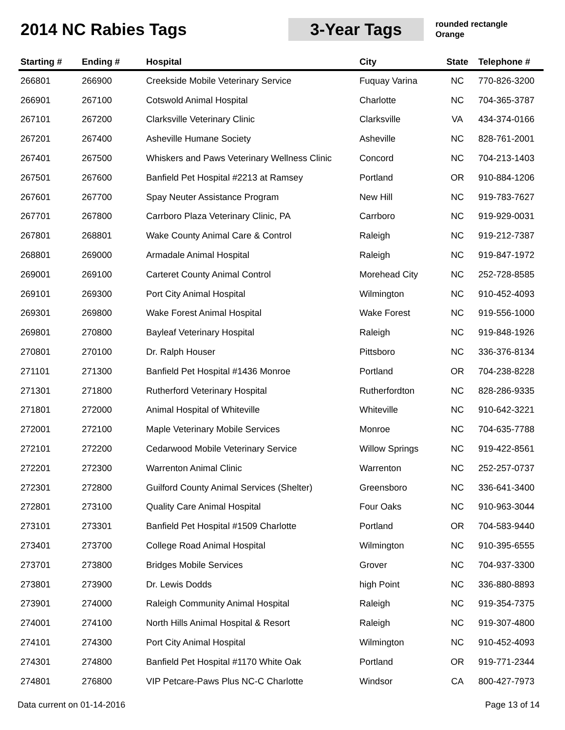2014 NC Rabies Tags
3-Year Tags
rounded rectangle
Orange
| Starting # | Ending # | Hospital | City | State | Telephone # |
| --- | --- | --- | --- | --- | --- |
| 266801 | 266900 | Creekside Mobile Veterinary Service | Fuquay Varina | NC | 770-826-3200 |
| 266901 | 267100 | Cotswold Animal Hospital | Charlotte | NC | 704-365-3787 |
| 267101 | 267200 | Clarksville Veterinary Clinic | Clarksville | VA | 434-374-0166 |
| 267201 | 267400 | Asheville Humane Society | Asheville | NC | 828-761-2001 |
| 267401 | 267500 | Whiskers and Paws Veterinary Wellness Clinic | Concord | NC | 704-213-1403 |
| 267501 | 267600 | Banfield Pet Hospital #2213 at Ramsey | Portland | OR | 910-884-1206 |
| 267601 | 267700 | Spay Neuter Assistance Program | New Hill | NC | 919-783-7627 |
| 267701 | 267800 | Carrboro Plaza Veterinary Clinic, PA | Carrboro | NC | 919-929-0031 |
| 267801 | 268801 | Wake County Animal Care & Control | Raleigh | NC | 919-212-7387 |
| 268801 | 269000 | Armadale Animal Hospital | Raleigh | NC | 919-847-1972 |
| 269001 | 269100 | Carteret County Animal Control | Morehead City | NC | 252-728-8585 |
| 269101 | 269300 | Port City Animal Hospital | Wilmington | NC | 910-452-4093 |
| 269301 | 269800 | Wake Forest Animal Hospital | Wake Forest | NC | 919-556-1000 |
| 269801 | 270800 | Bayleaf Veterinary Hospital | Raleigh | NC | 919-848-1926 |
| 270801 | 270100 | Dr. Ralph Houser | Pittsboro | NC | 336-376-8134 |
| 271101 | 271300 | Banfield Pet Hospital #1436 Monroe | Portland | OR | 704-238-8228 |
| 271301 | 271800 | Rutherford Veterinary Hospital | Rutherfordton | NC | 828-286-9335 |
| 271801 | 272000 | Animal Hospital of Whiteville | Whiteville | NC | 910-642-3221 |
| 272001 | 272100 | Maple Veterinary Mobile Services | Monroe | NC | 704-635-7788 |
| 272101 | 272200 | Cedarwood Mobile Veterinary Service | Willow Springs | NC | 919-422-8561 |
| 272201 | 272300 | Warrenton Animal Clinic | Warrenton | NC | 252-257-0737 |
| 272301 | 272800 | Guilford County Animal Services (Shelter) | Greensboro | NC | 336-641-3400 |
| 272801 | 273100 | Quality Care Animal Hospital | Four Oaks | NC | 910-963-3044 |
| 273101 | 273301 | Banfield Pet Hospital #1509 Charlotte | Portland | OR | 704-583-9440 |
| 273401 | 273700 | College Road Animal Hospital | Wilmington | NC | 910-395-6555 |
| 273701 | 273800 | Bridges Mobile Services | Grover | NC | 704-937-3300 |
| 273801 | 273900 | Dr. Lewis Dodds | high Point | NC | 336-880-8893 |
| 273901 | 274000 | Raleigh Community Animal Hospital | Raleigh | NC | 919-354-7375 |
| 274001 | 274100 | North Hills Animal Hospital & Resort | Raleigh | NC | 919-307-4800 |
| 274101 | 274300 | Port City Animal Hospital | Wilmington | NC | 910-452-4093 |
| 274301 | 274800 | Banfield Pet Hospital #1170 White Oak | Portland | OR | 919-771-2344 |
| 274801 | 276800 | VIP Petcare-Paws Plus NC-C Charlotte | Windsor | CA | 800-427-7973 |
Data current on 01-14-2016 Page 13 of 14